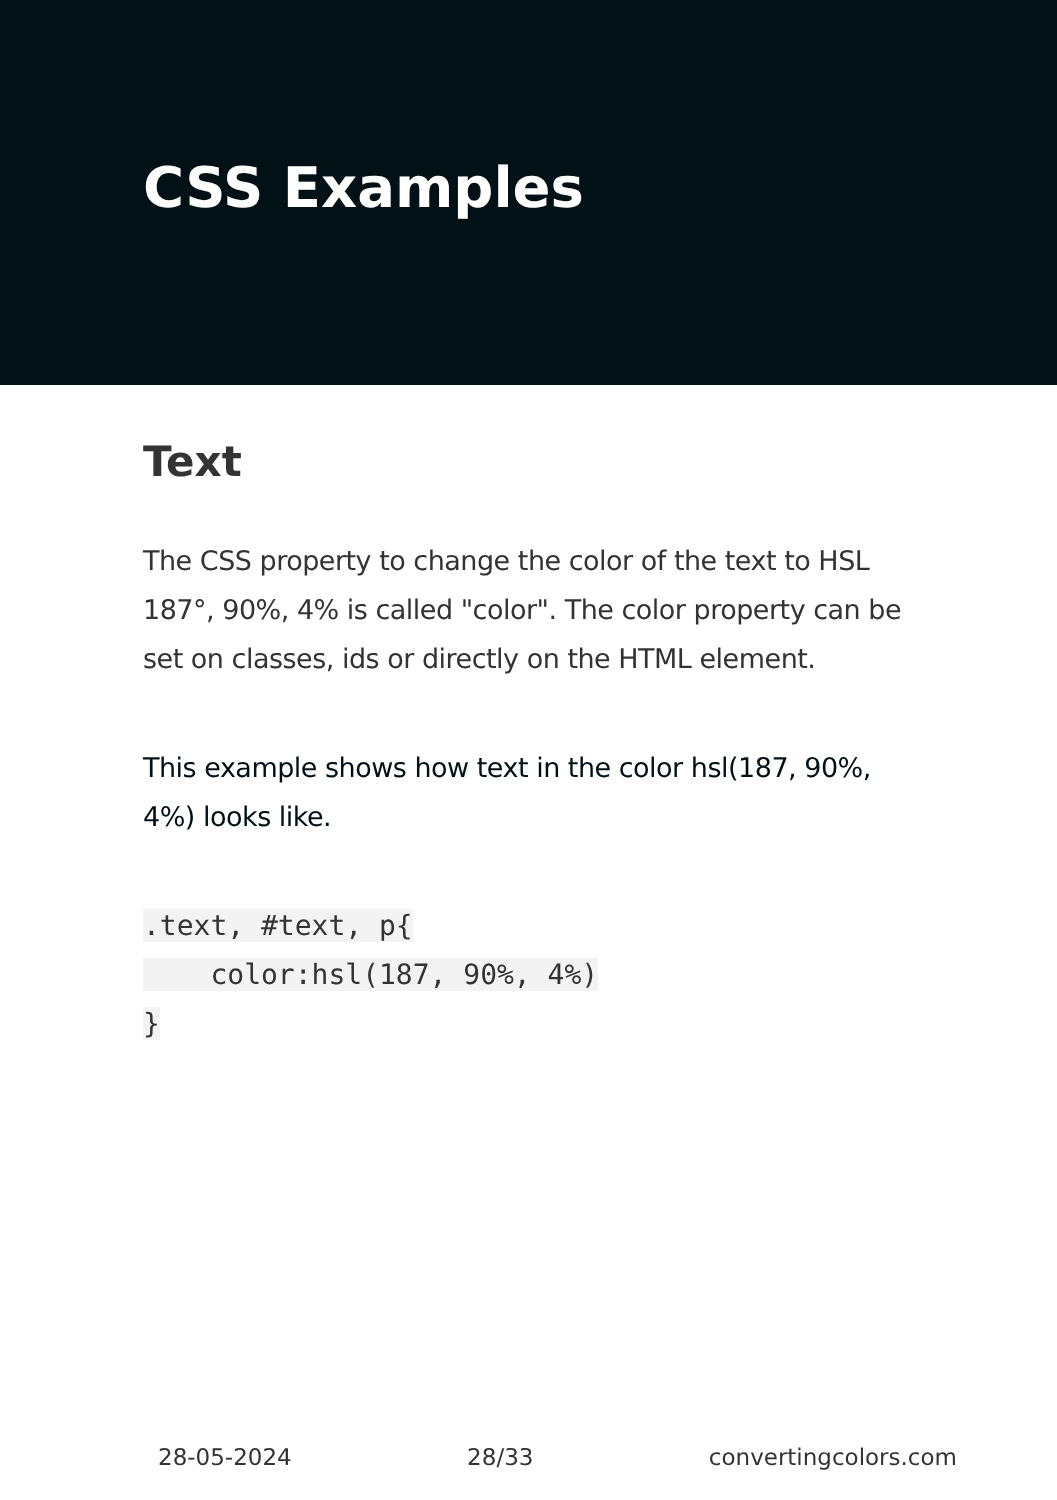CSS Examples
Text
The CSS property to change the color of the text to HSL 187°, 90%, 4% is called "color". The color property can be set on classes, ids or directly on the HTML element.
This example shows how text in the color hsl(187, 90%, 4%) looks like.
.text, #text, p{
    color:hsl(187, 90%, 4%)
}
28-05-2024 28/33 convertingcolors.com